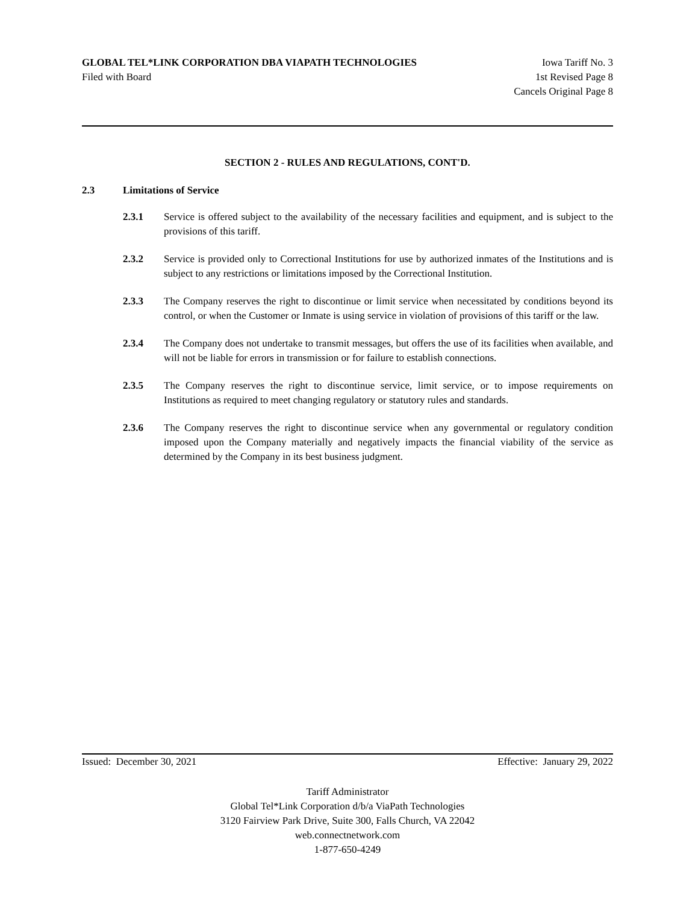GLOBAL TEL*LINK CORPORATION DBA VIAPATH TECHNOLOGIES Iowa Tariff No. 3
Filed with Board 1st Revised Page 8
Cancels Original Page 8
SECTION 2 - RULES AND REGULATIONS, CONT'D.
2.3 Limitations of Service
2.3.1 Service is offered subject to the availability of the necessary facilities and equipment, and is subject to the provisions of this tariff.
2.3.2 Service is provided only to Correctional Institutions for use by authorized inmates of the Institutions and is subject to any restrictions or limitations imposed by the Correctional Institution.
2.3.3 The Company reserves the right to discontinue or limit service when necessitated by conditions beyond its control, or when the Customer or Inmate is using service in violation of provisions of this tariff or the law.
2.3.4 The Company does not undertake to transmit messages, but offers the use of its facilities when available, and will not be liable for errors in transmission or for failure to establish connections.
2.3.5 The Company reserves the right to discontinue service, limit service, or to impose requirements on Institutions as required to meet changing regulatory or statutory rules and standards.
2.3.6 The Company reserves the right to discontinue service when any governmental or regulatory condition imposed upon the Company materially and negatively impacts the financial viability of the service as determined by the Company in its best business judgment.
Issued: December 30, 2021 Effective: January 29, 2022
Tariff Administrator
Global Tel*Link Corporation d/b/a ViaPath Technologies
3120 Fairview Park Drive, Suite 300, Falls Church, VA 22042
web.connectnetwork.com
1-877-650-4249